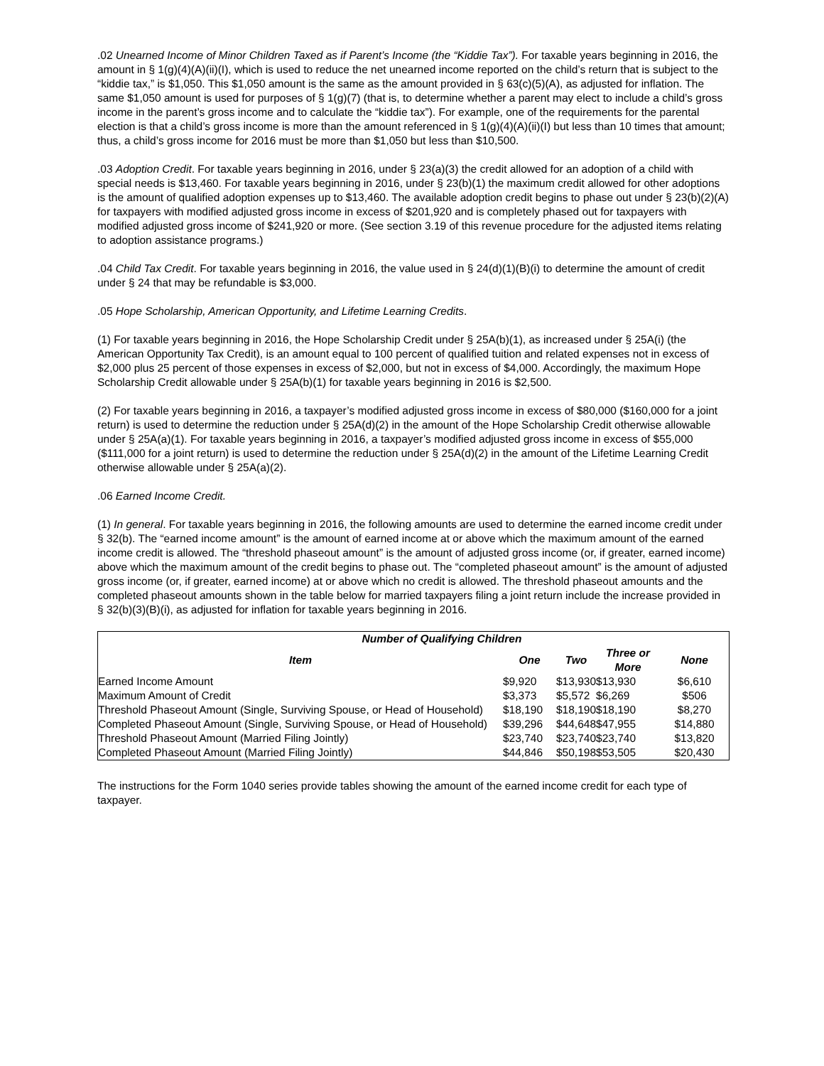.02 Unearned Income of Minor Children Taxed as if Parent’s Income (the “Kiddie Tax”). For taxable years beginning in 2016, the amount in § 1(g)(4)(A)(ii)(I), which is used to reduce the net unearned income reported on the child’s return that is subject to the “kiddie tax,” is $1,050. This $1,050 amount is the same as the amount provided in § 63(c)(5)(A), as adjusted for inflation. The same $1,050 amount is used for purposes of § 1(g)(7) (that is, to determine whether a parent may elect to include a child’s gross income in the parent’s gross income and to calculate the “kiddie tax”). For example, one of the requirements for the parental election is that a child’s gross income is more than the amount referenced in § 1(g)(4)(A)(ii)(I) but less than 10 times that amount; thus, a child’s gross income for 2016 must be more than $1,050 but less than $10,500.
.03 Adoption Credit. For taxable years beginning in 2016, under § 23(a)(3) the credit allowed for an adoption of a child with special needs is $13,460. For taxable years beginning in 2016, under § 23(b)(1) the maximum credit allowed for other adoptions is the amount of qualified adoption expenses up to $13,460. The available adoption credit begins to phase out under § 23(b)(2)(A) for taxpayers with modified adjusted gross income in excess of $201,920 and is completely phased out for taxpayers with modified adjusted gross income of $241,920 or more. (See section 3.19 of this revenue procedure for the adjusted items relating to adoption assistance programs.)
.04 Child Tax Credit. For taxable years beginning in 2016, the value used in § 24(d)(1)(B)(i) to determine the amount of credit under § 24 that may be refundable is $3,000.
.05 Hope Scholarship, American Opportunity, and Lifetime Learning Credits.
(1) For taxable years beginning in 2016, the Hope Scholarship Credit under § 25A(b)(1), as increased under § 25A(i) (the American Opportunity Tax Credit), is an amount equal to 100 percent of qualified tuition and related expenses not in excess of $2,000 plus 25 percent of those expenses in excess of $2,000, but not in excess of $4,000. Accordingly, the maximum Hope Scholarship Credit allowable under § 25A(b)(1) for taxable years beginning in 2016 is $2,500.
(2) For taxable years beginning in 2016, a taxpayer’s modified adjusted gross income in excess of $80,000 ($160,000 for a joint return) is used to determine the reduction under § 25A(d)(2) in the amount of the Hope Scholarship Credit otherwise allowable under § 25A(a)(1). For taxable years beginning in 2016, a taxpayer’s modified adjusted gross income in excess of $55,000 ($111,000 for a joint return) is used to determine the reduction under § 25A(d)(2) in the amount of the Lifetime Learning Credit otherwise allowable under § 25A(a)(2).
.06 Earned Income Credit.
(1) In general. For taxable years beginning in 2016, the following amounts are used to determine the earned income credit under § 32(b). The “earned income amount” is the amount of earned income at or above which the maximum amount of the earned income credit is allowed. The “threshold phaseout amount” is the amount of adjusted gross income (or, if greater, earned income) above which the maximum amount of the credit begins to phase out. The “completed phaseout amount” is the amount of adjusted gross income (or, if greater, earned income) at or above which no credit is allowed. The threshold phaseout amounts and the completed phaseout amounts shown in the table below for married taxpayers filing a joint return include the increase provided in § 32(b)(3)(B)(i), as adjusted for inflation for taxable years beginning in 2016.
| Number of Qualifying Children | | | | |
| --- | --- | --- | --- | --- |
| Item | One | Two | Three or More | None |
| Earned Income Amount | $9,920 | $13,930 | $13,930 | $6,610 |
| Maximum Amount of Credit | $3,373 | $5,572 | $6,269 | $506 |
| Threshold Phaseout Amount (Single, Surviving Spouse, or Head of Household) | $18,190 | $18,190 | $18,190 | $8,270 |
| Completed Phaseout Amount (Single, Surviving Spouse, or Head of Household) | $39,296 | $44,648 | $47,955 | $14,880 |
| Threshold Phaseout Amount (Married Filing Jointly) | $23,740 | $23,740 | $23,740 | $13,820 |
| Completed Phaseout Amount (Married Filing Jointly) | $44,846 | $50,198 | $53,505 | $20,430 |
The instructions for the Form 1040 series provide tables showing the amount of the earned income credit for each type of taxpayer.